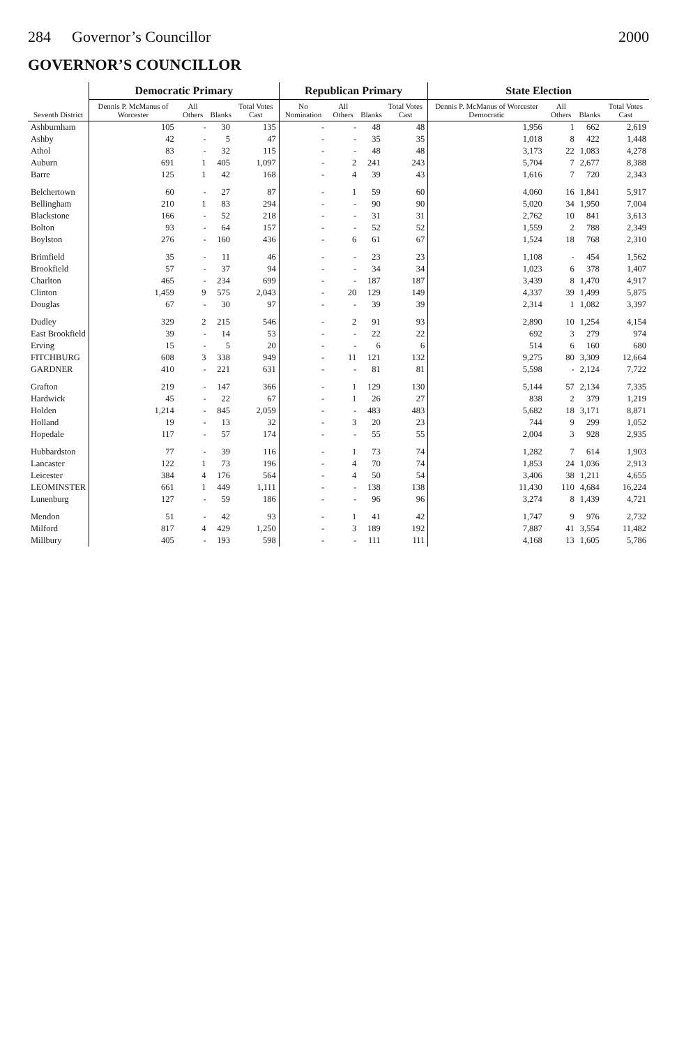284 Governor’s Councillor 2000
GOVERNOR’S COUNCILLOR
| Seventh District | Democratic Primary | | | | Republican Primary | | | | State Election | | | |
| --- | --- | --- | --- | --- | --- | --- | --- | --- | --- | --- | --- | --- |
| | Dennis P. McManus of Worcester | All Others | Blanks | Total Votes Cast | No Nomination | All Others | Blanks | Total Votes Cast | Dennis P. McManus of Worcester Democratic | All Others | Blanks | Total Votes Cast |
| Ashburnham | 105 | - | 30 | 135 | - | - | 48 | 48 | 1,956 | 1 | 662 | 2,619 |
| Ashby | 42 | - | 5 | 47 | - | - | 35 | 35 | 1,018 | 8 | 422 | 1,448 |
| Athol | 83 | - | 32 | 115 | - | - | 48 | 48 | 3,173 | 22 | 1,083 | 4,278 |
| Auburn | 691 | 1 | 405 | 1,097 | - | 2 | 241 | 243 | 5,704 | 7 | 2,677 | 8,388 |
| Barre | 125 | 1 | 42 | 168 | - | 4 | 39 | 43 | 1,616 | 7 | 720 | 2,343 |
| Belchertown | 60 | - | 27 | 87 | - | 1 | 59 | 60 | 4,060 | 16 | 1,841 | 5,917 |
| Bellingham | 210 | 1 | 83 | 294 | - | - | 90 | 90 | 5,020 | 34 | 1,950 | 7,004 |
| Blackstone | 166 | - | 52 | 218 | - | - | 31 | 31 | 2,762 | 10 | 841 | 3,613 |
| Bolton | 93 | - | 64 | 157 | - | - | 52 | 52 | 1,559 | 2 | 788 | 2,349 |
| Boylston | 276 | - | 160 | 436 | - | 6 | 61 | 67 | 1,524 | 18 | 768 | 2,310 |
| Brimfield | 35 | - | 11 | 46 | - | - | 23 | 23 | 1,108 | - | 454 | 1,562 |
| Brookfield | 57 | - | 37 | 94 | - | - | 34 | 34 | 1,023 | 6 | 378 | 1,407 |
| Charlton | 465 | - | 234 | 699 | - | - | 187 | 187 | 3,439 | 8 | 1,470 | 4,917 |
| Clinton | 1,459 | 9 | 575 | 2,043 | - | 20 | 129 | 149 | 4,337 | 39 | 1,499 | 5,875 |
| Douglas | 67 | - | 30 | 97 | - | - | 39 | 39 | 2,314 | 1 | 1,082 | 3,397 |
| Dudley | 329 | 2 | 215 | 546 | - | 2 | 91 | 93 | 2,890 | 10 | 1,254 | 4,154 |
| East Brookfield | 39 | - | 14 | 53 | - | - | 22 | 22 | 692 | 3 | 279 | 974 |
| Erving | 15 | - | 5 | 20 | - | - | 6 | 6 | 514 | 6 | 160 | 680 |
| FITCHBURG | 608 | 3 | 338 | 949 | - | 11 | 121 | 132 | 9,275 | 80 | 3,309 | 12,664 |
| GARDNER | 410 | - | 221 | 631 | - | - | 81 | 81 | 5,598 | - | 2,124 | 7,722 |
| Grafton | 219 | - | 147 | 366 | - | 1 | 129 | 130 | 5,144 | 57 | 2,134 | 7,335 |
| Hardwick | 45 | - | 22 | 67 | - | 1 | 26 | 27 | 838 | 2 | 379 | 1,219 |
| Holden | 1,214 | - | 845 | 2,059 | - | - | 483 | 483 | 5,682 | 18 | 3,171 | 8,871 |
| Holland | 19 | - | 13 | 32 | - | 3 | 20 | 23 | 744 | 9 | 299 | 1,052 |
| Hopedale | 117 | - | 57 | 174 | - | - | 55 | 55 | 2,004 | 3 | 928 | 2,935 |
| Hubbardston | 77 | - | 39 | 116 | - | 1 | 73 | 74 | 1,282 | 7 | 614 | 1,903 |
| Lancaster | 122 | 1 | 73 | 196 | - | 4 | 70 | 74 | 1,853 | 24 | 1,036 | 2,913 |
| Leicester | 384 | 4 | 176 | 564 | - | 4 | 50 | 54 | 3,406 | 38 | 1,211 | 4,655 |
| LEOMINSTER | 661 | 1 | 449 | 1,111 | - | - | 138 | 138 | 11,430 | 110 | 4,684 | 16,224 |
| Lunenburg | 127 | - | 59 | 186 | - | - | 96 | 96 | 3,274 | 8 | 1,439 | 4,721 |
| Mendon | 51 | - | 42 | 93 | - | 1 | 41 | 42 | 1,747 | 9 | 976 | 2,732 |
| Milford | 817 | 4 | 429 | 1,250 | - | 3 | 189 | 192 | 7,887 | 41 | 3,554 | 11,482 |
| Millbury | 405 | - | 193 | 598 | - | - | 111 | 111 | 4,168 | 13 | 1,605 | 5,786 |